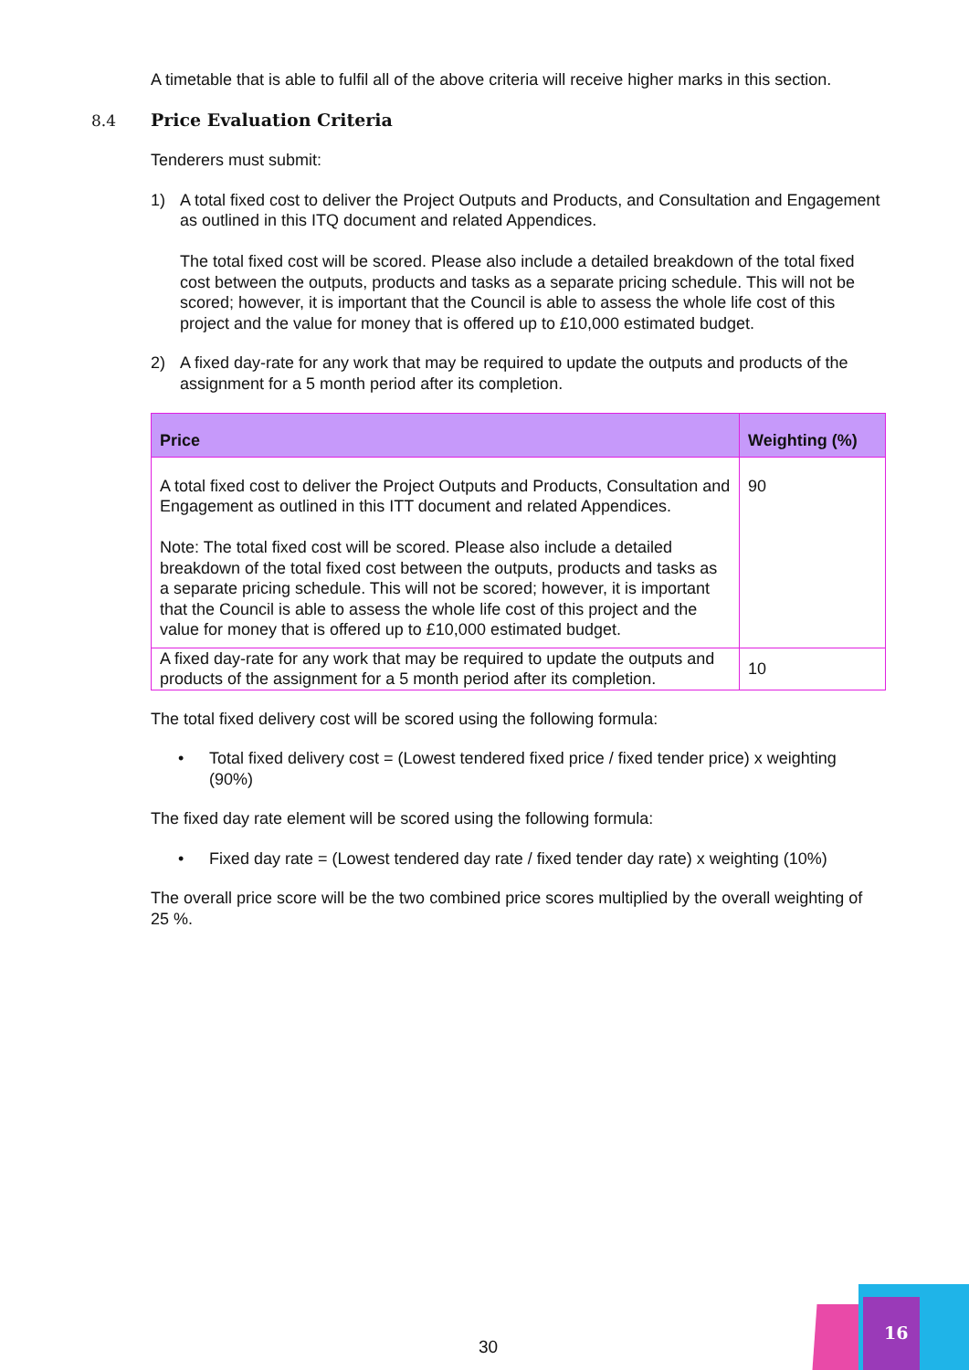A timetable that is able to fulfil all of the above criteria will receive higher marks in this section.
8.4 Price Evaluation Criteria
Tenderers must submit:
1) A total fixed cost to deliver the Project Outputs and Products, and Consultation and Engagement as outlined in this ITQ document and related Appendices.
The total fixed cost will be scored. Please also include a detailed breakdown of the total fixed cost between the outputs, products and tasks as a separate pricing schedule. This will not be scored; however, it is important that the Council is able to assess the whole life cost of this project and the value for money that is offered up to £10,000 estimated budget.
2) A fixed day-rate for any work that may be required to update the outputs and products of the assignment for a 5 month period after its completion.
| Price | Weighting (%) |
| --- | --- |
| A total fixed cost to deliver the Project Outputs and Products, Consultation and Engagement as outlined in this ITT document and related Appendices. Note: The total fixed cost will be scored. Please also include a detailed breakdown of the total fixed cost between the outputs, products and tasks as a separate pricing schedule. This will not be scored; however, it is important that the Council is able to assess the whole life cost of this project and the value for money that is offered up to £10,000 estimated budget. | 90 |
| A fixed day-rate for any work that may be required to update the outputs and products of the assignment for a 5 month period after its completion. | 10 |
The total fixed delivery cost will be scored using the following formula:
• Total fixed delivery cost = (Lowest tendered fixed price / fixed tender price) x weighting (90%)
The fixed day rate element will be scored using the following formula:
• Fixed day rate = (Lowest tendered day rate / fixed tender day rate) x weighting (10%)
The overall price score will be the two combined price scores multiplied by the overall weighting of 25 %.
30
16